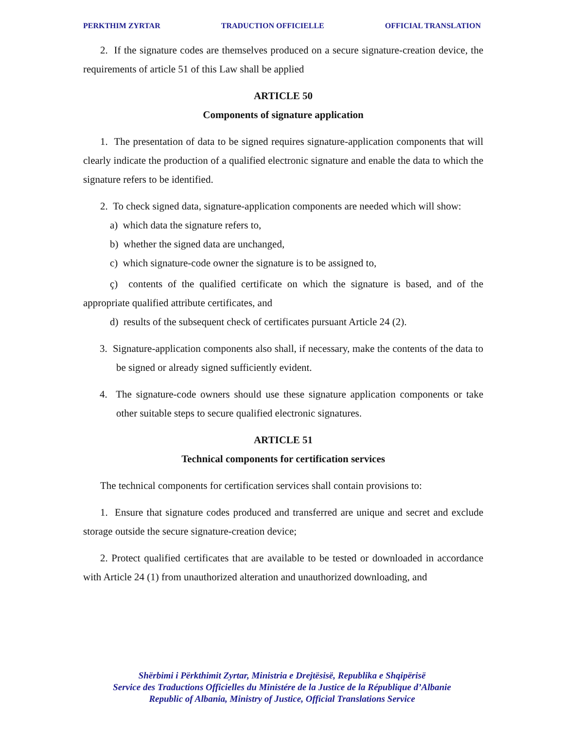PERKTHIM ZYRTAR TRADUCTION OFFICIELLE OFFICIAL TRANSLATION
2. If the signature codes are themselves produced on a secure signature-creation device, the requirements of article 51 of this Law shall be applied
ARTICLE 50
Components of signature application
1. The presentation of data to be signed requires signature-application components that will clearly indicate the production of a qualified electronic signature and enable the data to which the signature refers to be identified.
2. To check signed data, signature-application components are needed which will show:
a) which data the signature refers to,
b) whether the signed data are unchanged,
c) which signature-code owner the signature is to be assigned to,
ç) contents of the qualified certificate on which the signature is based, and of the appropriate qualified attribute certificates, and
d) results of the subsequent check of certificates pursuant Article 24 (2).
3. Signature-application components also shall, if necessary, make the contents of the data to be signed or already signed sufficiently evident.
4. The signature-code owners should use these signature application components or take other suitable steps to secure qualified electronic signatures.
ARTICLE 51
Technical components for certification services
The technical components for certification services shall contain provisions to:
1. Ensure that signature codes produced and transferred are unique and secret and exclude storage outside the secure signature-creation device;
2. Protect qualified certificates that are available to be tested or downloaded in accordance with Article 24 (1) from unauthorized alteration and unauthorized downloading, and
Shërbimi i Përkthimit Zyrtar, Ministria e Drejtësisë, Republika e Shqipërisë
Service des Traductions Officielles du Ministére de la Justice de la République d’Albanie
Republic of Albania, Ministry of Justice, Official Translations Service